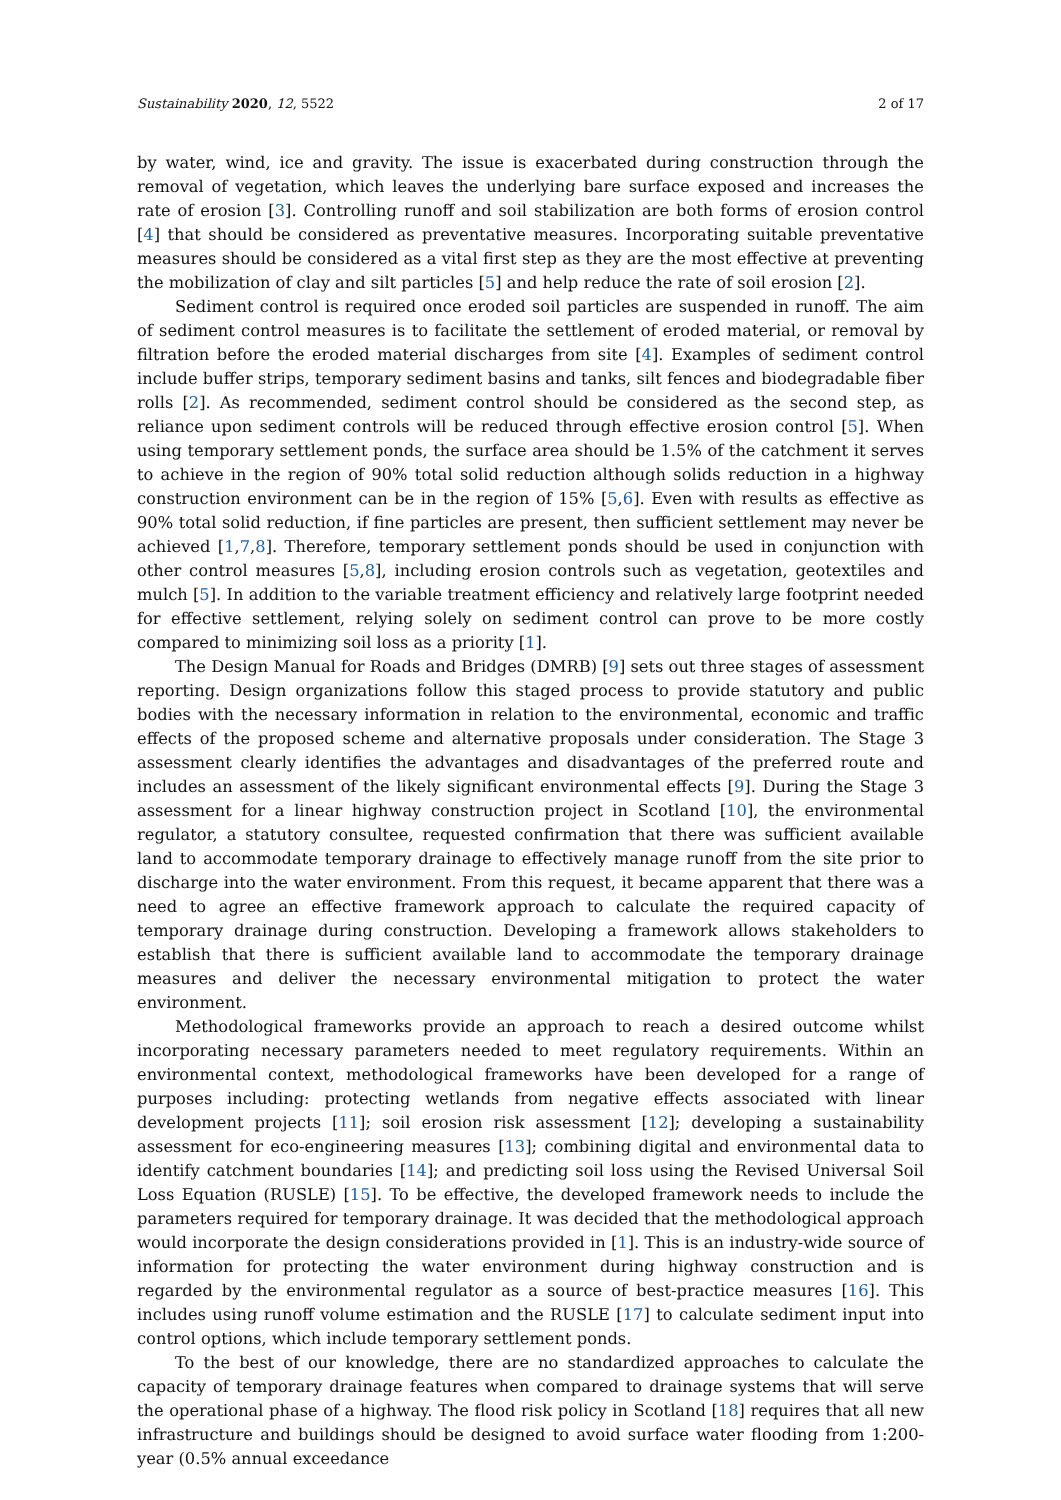Sustainability 2020, 12, 5522 2 of 17
by water, wind, ice and gravity. The issue is exacerbated during construction through the removal of vegetation, which leaves the underlying bare surface exposed and increases the rate of erosion [3]. Controlling runoff and soil stabilization are both forms of erosion control [4] that should be considered as preventative measures. Incorporating suitable preventative measures should be considered as a vital first step as they are the most effective at preventing the mobilization of clay and silt particles [5] and help reduce the rate of soil erosion [2].
Sediment control is required once eroded soil particles are suspended in runoff. The aim of sediment control measures is to facilitate the settlement of eroded material, or removal by filtration before the eroded material discharges from site [4]. Examples of sediment control include buffer strips, temporary sediment basins and tanks, silt fences and biodegradable fiber rolls [2]. As recommended, sediment control should be considered as the second step, as reliance upon sediment controls will be reduced through effective erosion control [5]. When using temporary settlement ponds, the surface area should be 1.5% of the catchment it serves to achieve in the region of 90% total solid reduction although solids reduction in a highway construction environment can be in the region of 15% [5,6]. Even with results as effective as 90% total solid reduction, if fine particles are present, then sufficient settlement may never be achieved [1,7,8]. Therefore, temporary settlement ponds should be used in conjunction with other control measures [5,8], including erosion controls such as vegetation, geotextiles and mulch [5]. In addition to the variable treatment efficiency and relatively large footprint needed for effective settlement, relying solely on sediment control can prove to be more costly compared to minimizing soil loss as a priority [1].
The Design Manual for Roads and Bridges (DMRB) [9] sets out three stages of assessment reporting. Design organizations follow this staged process to provide statutory and public bodies with the necessary information in relation to the environmental, economic and traffic effects of the proposed scheme and alternative proposals under consideration. The Stage 3 assessment clearly identifies the advantages and disadvantages of the preferred route and includes an assessment of the likely significant environmental effects [9]. During the Stage 3 assessment for a linear highway construction project in Scotland [10], the environmental regulator, a statutory consultee, requested confirmation that there was sufficient available land to accommodate temporary drainage to effectively manage runoff from the site prior to discharge into the water environment. From this request, it became apparent that there was a need to agree an effective framework approach to calculate the required capacity of temporary drainage during construction. Developing a framework allows stakeholders to establish that there is sufficient available land to accommodate the temporary drainage measures and deliver the necessary environmental mitigation to protect the water environment.
Methodological frameworks provide an approach to reach a desired outcome whilst incorporating necessary parameters needed to meet regulatory requirements. Within an environmental context, methodological frameworks have been developed for a range of purposes including: protecting wetlands from negative effects associated with linear development projects [11]; soil erosion risk assessment [12]; developing a sustainability assessment for eco-engineering measures [13]; combining digital and environmental data to identify catchment boundaries [14]; and predicting soil loss using the Revised Universal Soil Loss Equation (RUSLE) [15]. To be effective, the developed framework needs to include the parameters required for temporary drainage. It was decided that the methodological approach would incorporate the design considerations provided in [1]. This is an industry-wide source of information for protecting the water environment during highway construction and is regarded by the environmental regulator as a source of best-practice measures [16]. This includes using runoff volume estimation and the RUSLE [17] to calculate sediment input into control options, which include temporary settlement ponds.
To the best of our knowledge, there are no standardized approaches to calculate the capacity of temporary drainage features when compared to drainage systems that will serve the operational phase of a highway. The flood risk policy in Scotland [18] requires that all new infrastructure and buildings should be designed to avoid surface water flooding from 1:200-year (0.5% annual exceedance